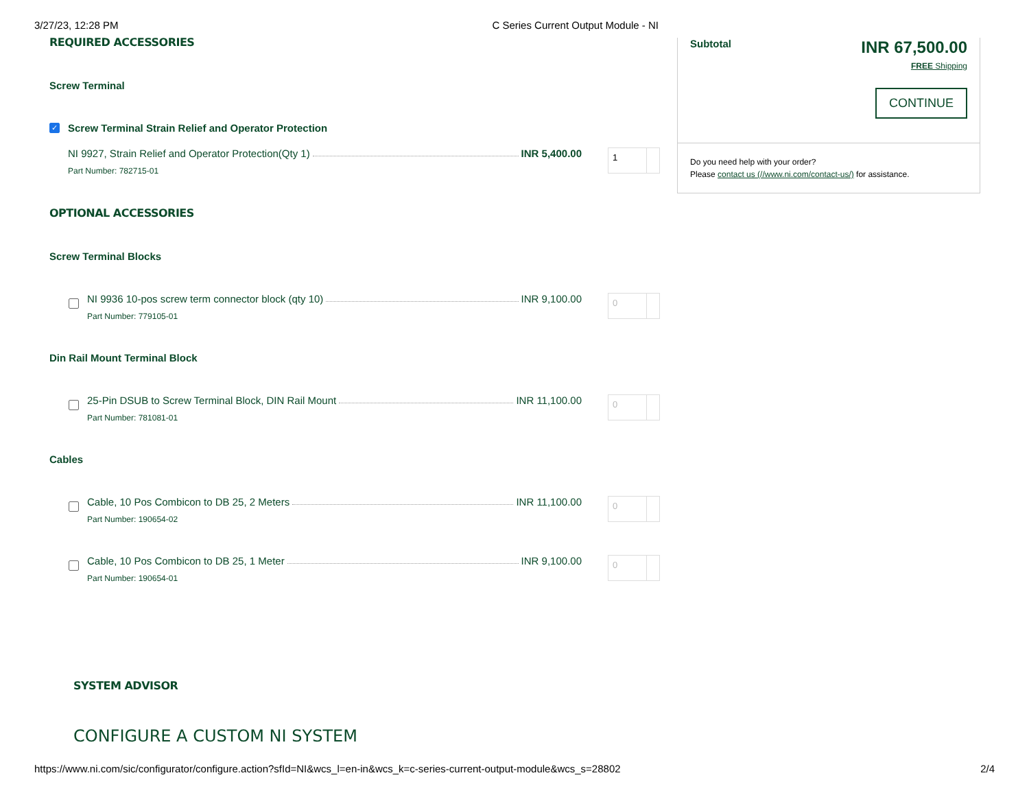3/27/23, 12:28 PM C Series Current Output Module - NI
REQUIRED ACCESSORIES
Screw Terminal
✓
Screw Terminal Strain Relief and Operator Protection
NI 9927, Strain Relief and Operator Protection(Qty 1) INR 5,400.00
Part Number: 782715-01
1
OPTIONAL ACCESSORIES
Screw Terminal Blocks
NI 9936 10-pos screw term connector block (qty 10) INR 9,100.00
Part Number: 779105-01
0
Din Rail Mount Terminal Block
25-Pin DSUB to Screw Terminal Block, DIN Rail Mount INR 11,100.00
Part Number: 781081-01
0
Cables
Cable, 10 Pos Combicon to DB 25, 2 Meters INR 11,100.00
Part Number: 190654-02
0
Cable, 10 Pos Combicon to DB 25, 1 Meter INR 9,100.00
Part Number: 190654-01
0
SYSTEM ADVISOR
CONFIGURE A CUSTOM NI SYSTEM
Subtotal
INR 67,500.00
FREE Shipping
CONTINUE
Do you need help with your order?
Please contact us (//www.ni.com/contact-us/) for assistance.
https://www.ni.com/sic/configurator/configure.action?sfId=NI&wcs_l=en-in&wcs_k=c-series-current-output-module&wcs_s=28802 2/4